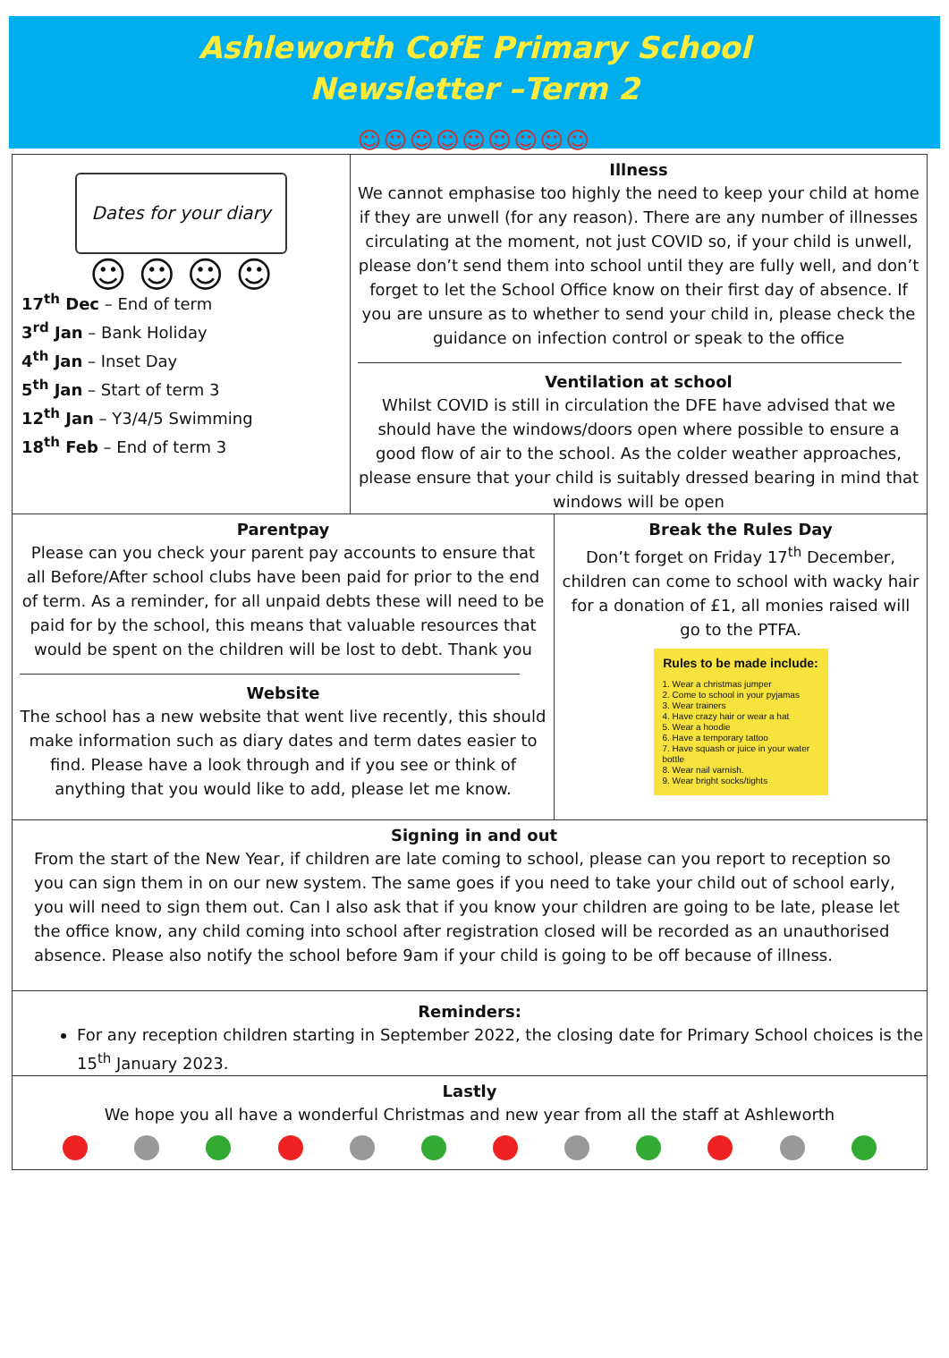Ashleworth CofE Primary School
Newsletter –Term 2
☺☺☺☺☺☺☺☺☺
Dates for your diary
☺ ☺ ☺ ☺
17<sup>th</sup> Dec – End of term
3<sup>rd</sup> Jan – Bank Holiday
4<sup>th</sup> Jan – Inset Day
5<sup>th</sup> Jan – Start of term 3
12<sup>th</sup> Jan – Y3/4/5 Swimming
18<sup>th</sup> Feb – End of term 3
Illness
We cannot emphasise too highly the need to keep your child at home if they are unwell (for any reason). There are any number of illnesses circulating at the moment, not just COVID so, if your child is unwell, please don’t send them into school until they are fully well, and don’t forget to let the School Office know on their first day of absence. If you are unsure as to whether to send your child in, please check the guidance on infection control or speak to the office
Ventilation at school
Whilst COVID is still in circulation the DFE have advised that we should have the windows/doors open where possible to ensure a good flow of air to the school. As the colder weather approaches, please ensure that your child is suitably dressed bearing in mind that windows will be open
Parentpay
Please can you check your parent pay accounts to ensure that all Before/After school clubs have been paid for prior to the end of term. As a reminder, for all unpaid debts these will need to be paid for by the school, this means that valuable resources that would be spent on the children will be lost to debt. Thank you
Website
The school has a new website that went live recently, this should make information such as diary dates and term dates easier to find. Please have a look through and if you see or think of anything that you would like to add, please let me know.
Break the Rules Day
Don’t forget on Friday 17<sup>th</sup> December, children can come to school with wacky hair for a donation of £1, all monies raised will go to the PTFA.
Rules to be made include:
1. Wear a christmas jumper
2. Come to school in your pyjamas
3. Wear trainers
4. Have crazy hair or wear a hat
5. Wear a hoodie
6. Have a temporary tattoo
7. Have squash or juice in your water bottle
8. Wear nail varnish.
9. Wear bright socks/tights
Signing in and out
From the start of the New Year, if children are late coming to school, please can you report to reception so you can sign them in on our new system. The same goes if you need to take your child out of school early, you will need to sign them out. Can I also ask that if you know your children are going to be late, please let the office know, any child coming into school after registration closed will be recorded as an unauthorised absence. Please also notify the school before 9am if your child is going to be off because of illness.
Reminders:
For any reception children starting in September 2022, the closing date for Primary School choices is the 15<sup>th</sup> January 2023.
Lastly
We hope you all have a wonderful Christmas and new year from all the staff at Ashleworth